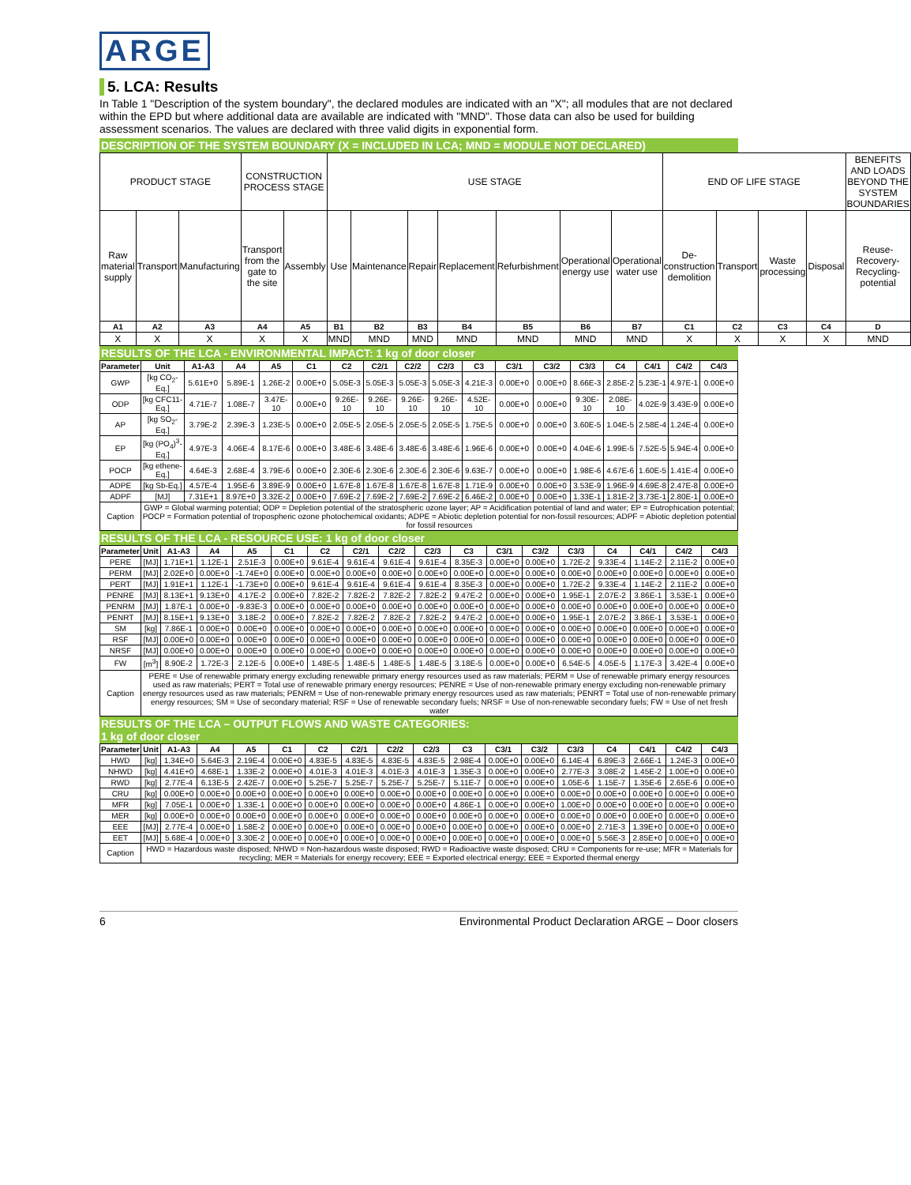ARGE
5. LCA: Results
In Table 1 "Description of the system boundary", the declared modules are indicated with an "X"; all modules that are not declared within the EPD but where additional data are available are indicated with "MND". Those data can also be used for building assessment scenarios. The values are declared with three valid digits in exponential form.
DESCRIPTION OF THE SYSTEM BOUNDARY (X = INCLUDED IN LCA; MND = MODULE NOT DECLARED)
| PRODUCT STAGE | | | CONSTRUCTION PROCESS STAGE | | USE STAGE | | | | | | | END OF LIFE STAGE | | | | BENEFITS AND LOADS BEYOND THE SYSTEM BOUNDARIES |
| Raw material supply | Transport | Manufacturing | Transport from the gate to the site | Assembly | Use | Maintenance | Repair | Replacement | Refurbishment | Operational energy use | Operational water use | De-construction demolition | Transport | Waste processing | Disposal | Reuse-Recovery-Recycling-potential |
| A1 | A2 | A3 | A4 | A5 | B1 | B2 | B3 | B4 | B5 | B6 | B7 | C1 | C2 | C3 | C4 | D |
| X | X | X | X | X | MND | MND | MND | MND | MND | MND | MND | X | X | X | X | MND |
RESULTS OF THE LCA - ENVIRONMENTAL IMPACT: 1 kg of door closer
| Parameter | Unit | A1-A3 | A4 | A5 | C1 | C2 | C2/1 | C2/2 | C2/3 | C3 | C3/1 | C3/2 | C3/3 | C4 | C4/1 | C4/2 | C4/3 |
| --- | --- | --- | --- | --- | --- | --- | --- | --- | --- | --- | --- | --- | --- | --- | --- | --- | --- |
| GWP | [kg CO<sub>2</sub>-Eq.] | 5.61E+0 | 5.89E-1 | 1.26E-2 | 0.00E+0 | 5.05E-3 | 5.05E-3 | 5.05E-3 | 5.05E-3 | 4.21E-3 | 0.00E+0 | 0.00E+0 | 8.66E-3 | 2.85E-2 | 5.23E-1 | 4.97E-1 | 0.00E+0 |
| ODP | [kg CFC11-Eq.] | 4.71E-7 | 1.08E-7 | 3.47E-10 | 0.00E+0 | 9.26E-10 | 9.26E-10 | 9.26E-10 | 9.26E-10 | 4.52E-10 | 0.00E+0 | 0.00E+0 | 9.30E-10 | 2.08E-10 | 4.02E-9 | 3.43E-9 | 0.00E+0 |
| AP | [kg SO<sub>2</sub>-Eq.] | 3.79E-2 | 2.39E-3 | 1.23E-5 | 0.00E+0 | 2.05E-5 | 2.05E-5 | 2.05E-5 | 2.05E-5 | 1.75E-5 | 0.00E+0 | 0.00E+0 | 3.60E-5 | 1.04E-5 | 2.58E-4 | 1.24E-4 | 0.00E+0 |
| EP | [kg (PO<sub>4</sub>)<sup>3</sup>-Eq.] | 4.97E-3 | 4.06E-4 | 8.17E-6 | 0.00E+0 | 3.48E-6 | 3.48E-6 | 3.48E-6 | 3.48E-6 | 1.96E-6 | 0.00E+0 | 0.00E+0 | 4.04E-6 | 1.99E-5 | 7.52E-5 | 5.94E-4 | 0.00E+0 |
| POCP | [kg ethene-Eq.] | 4.64E-3 | 2.68E-4 | 3.79E-6 | 0.00E+0 | 2.30E-6 | 2.30E-6 | 2.30E-6 | 2.30E-6 | 9.63E-7 | 0.00E+0 | 0.00E+0 | 1.98E-6 | 4.67E-6 | 1.60E-5 | 1.41E-4 | 0.00E+0 |
| ADPE | [kg Sb-Eq.] | 4.57E-4 | 1.95E-6 | 3.89E-9 | 0.00E+0 | 1.67E-8 | 1.67E-8 | 1.67E-8 | 1.67E-8 | 1.71E-9 | 0.00E+0 | 0.00E+0 | 3.53E-9 | 1.96E-9 | 4.69E-8 | 2.47E-8 | 0.00E+0 |
| ADPF | [MJ] | 7.31E+1 | 8.97E+0 | 3.32E-2 | 0.00E+0 | 7.69E-2 | 7.69E-2 | 7.69E-2 | 7.69E-2 | 6.46E-2 | 0.00E+0 | 0.00E+0 | 1.33E-1 | 1.81E-2 | 3.73E-1 | 2.80E-1 | 0.00E+0 |
| Caption | GWP = Global warming potential; ODP = Depletion potential of the stratospheric ozone layer; AP = Acidification potential of land and water; EP = Eutrophication potential; POCP = Formation potential of tropospheric ozone photochemical oxidants; ADPE = Abiotic depletion potential for non-fossil resources; ADPF = Abiotic depletion potential for fossil resources | | | | | | | | | | | | | | | | |
RESULTS OF THE LCA - RESOURCE USE: 1 kg of door closer
| Parameter | Unit | A1-A3 | A4 | A5 | C1 | C2 | C2/1 | C2/2 | C2/3 | C3 | C3/1 | C3/2 | C3/3 | C4 | C4/1 | C4/2 | C4/3 |
| --- | --- | --- | --- | --- | --- | --- | --- | --- | --- | --- | --- | --- | --- | --- | --- | --- | --- |
| PERE | [MJ] | 1.71E+1 | 1.12E-1 | 2.51E-3 | 0.00E+0 | 9.61E-4 | 9.61E-4 | 9.61E-4 | 9.61E-4 | 8.35E-3 | 0.00E+0 | 0.00E+0 | 1.72E-2 | 9.33E-4 | 1.14E-2 | 2.11E-2 | 0.00E+0 |
| PERM | [MJ] | 2.02E+0 | 0.00E+0 | -1.74E+0 | 0.00E+0 | 0.00E+0 | 0.00E+0 | 0.00E+0 | 0.00E+0 | 0.00E+0 | 0.00E+0 | 0.00E+0 | 0.00E+0 | 0.00E+0 | 0.00E+0 | 0.00E+0 | 0.00E+0 |
| PERT | [MJ] | 1.91E+1 | 1.12E-1 | -1.73E+0 | 0.00E+0 | 9.61E-4 | 9.61E-4 | 9.61E-4 | 9.61E-4 | 8.35E-3 | 0.00E+0 | 0.00E+0 | 1.72E-2 | 9.33E-4 | 1.14E-2 | 2.11E-2 | 0.00E+0 |
| PENRE | [MJ] | 8.13E+1 | 9.13E+0 | 4.17E-2 | 0.00E+0 | 7.82E-2 | 7.82E-2 | 7.82E-2 | 7.82E-2 | 9.47E-2 | 0.00E+0 | 0.00E+0 | 1.95E-1 | 2.07E-2 | 3.86E-1 | 3.53E-1 | 0.00E+0 |
| PENRM | [MJ] | 1.87E-1 | 0.00E+0 | -9.83E-3 | 0.00E+0 | 0.00E+0 | 0.00E+0 | 0.00E+0 | 0.00E+0 | 0.00E+0 | 0.00E+0 | 0.00E+0 | 0.00E+0 | 0.00E+0 | 0.00E+0 | 0.00E+0 | 0.00E+0 |
| PENRT | [MJ] | 8.15E+1 | 9.13E+0 | 3.18E-2 | 0.00E+0 | 7.82E-2 | 7.82E-2 | 7.82E-2 | 7.82E-2 | 9.47E-2 | 0.00E+0 | 0.00E+0 | 1.95E-1 | 2.07E-2 | 3.86E-1 | 3.53E-1 | 0.00E+0 |
| SM | [kg] | 7.86E-1 | 0.00E+0 | 0.00E+0 | 0.00E+0 | 0.00E+0 | 0.00E+0 | 0.00E+0 | 0.00E+0 | 0.00E+0 | 0.00E+0 | 0.00E+0 | 0.00E+0 | 0.00E+0 | 0.00E+0 | 0.00E+0 | 0.00E+0 |
| RSF | [MJ] | 0.00E+0 | 0.00E+0 | 0.00E+0 | 0.00E+0 | 0.00E+0 | 0.00E+0 | 0.00E+0 | 0.00E+0 | 0.00E+0 | 0.00E+0 | 0.00E+0 | 0.00E+0 | 0.00E+0 | 0.00E+0 | 0.00E+0 | 0.00E+0 |
| NRSF | [MJ] | 0.00E+0 | 0.00E+0 | 0.00E+0 | 0.00E+0 | 0.00E+0 | 0.00E+0 | 0.00E+0 | 0.00E+0 | 0.00E+0 | 0.00E+0 | 0.00E+0 | 0.00E+0 | 0.00E+0 | 0.00E+0 | 0.00E+0 | 0.00E+0 |
| FW | [m<sup>3</sup>] | 8.90E-2 | 1.72E-3 | 2.12E-5 | 0.00E+0 | 1.48E-5 | 1.48E-5 | 1.48E-5 | 1.48E-5 | 3.18E-5 | 0.00E+0 | 0.00E+0 | 6.54E-5 | 4.05E-5 | 1.17E-3 | 3.42E-4 | 0.00E+0 |
| Caption | PERE = Use of renewable primary energy excluding renewable primary energy resources used as raw materials; PERM = Use of renewable primary energy resources used as raw materials; PERT = Total use of renewable primary energy resources; PENRE = Use of non-renewable primary energy excluding non-renewable primary energy resources used as raw materials; PENRM = Use of non-renewable primary energy resources used as raw materials; PENRT = Total use of non-renewable primary energy resources; SM = Use of secondary material; RSF = Use of renewable secondary fuels; NRSF = Use of non-renewable secondary fuels; FW = Use of net fresh water | | | | | | | | | | | | | | | | |
RESULTS OF THE LCA – OUTPUT FLOWS AND WASTE CATEGORIES:
1 kg of door closer
| Parameter | Unit | A1-A3 | A4 | A5 | C1 | C2 | C2/1 | C2/2 | C2/3 | C3 | C3/1 | C3/2 | C3/3 | C4 | C4/1 | C4/2 | C4/3 |
| --- | --- | --- | --- | --- | --- | --- | --- | --- | --- | --- | --- | --- | --- | --- | --- | --- | --- |
| HWD | [kg] | 1.34E+0 | 5.64E-3 | 2.19E-4 | 0.00E+0 | 4.83E-5 | 4.83E-5 | 4.83E-5 | 4.83E-5 | 2.98E-4 | 0.00E+0 | 0.00E+0 | 6.14E-4 | 6.89E-3 | 2.66E-1 | 1.24E-3 | 0.00E+0 |
| NHWD | [kg] | 4.41E+0 | 4.68E-1 | 1.33E-2 | 0.00E+0 | 4.01E-3 | 4.01E-3 | 4.01E-3 | 4.01E-3 | 1.35E-3 | 0.00E+0 | 0.00E+0 | 2.77E-3 | 3.08E-2 | 1.45E-2 | 1.00E+0 | 0.00E+0 |
| RWD | [kg] | 2.77E-4 | 6.13E-5 | 2.42E-7 | 0.00E+0 | 5.25E-7 | 5.25E-7 | 5.25E-7 | 5.25E-7 | 5.11E-7 | 0.00E+0 | 0.00E+0 | 1.05E-6 | 1.15E-7 | 1.35E-6 | 2.65E-6 | 0.00E+0 |
| CRU | [kg] | 0.00E+0 | 0.00E+0 | 0.00E+0 | 0.00E+0 | 0.00E+0 | 0.00E+0 | 0.00E+0 | 0.00E+0 | 0.00E+0 | 0.00E+0 | 0.00E+0 | 0.00E+0 | 0.00E+0 | 0.00E+0 | 0.00E+0 | 0.00E+0 |
| MFR | [kg] | 7.05E-1 | 0.00E+0 | 1.33E-1 | 0.00E+0 | 0.00E+0 | 0.00E+0 | 0.00E+0 | 0.00E+0 | 4.86E-1 | 0.00E+0 | 0.00E+0 | 1.00E+0 | 0.00E+0 | 0.00E+0 | 0.00E+0 | 0.00E+0 |
| MER | [kg] | 0.00E+0 | 0.00E+0 | 0.00E+0 | 0.00E+0 | 0.00E+0 | 0.00E+0 | 0.00E+0 | 0.00E+0 | 0.00E+0 | 0.00E+0 | 0.00E+0 | 0.00E+0 | 0.00E+0 | 0.00E+0 | 0.00E+0 | 0.00E+0 |
| EEE | [MJ] | 2.77E-4 | 0.00E+0 | 1.58E-2 | 0.00E+0 | 0.00E+0 | 0.00E+0 | 0.00E+0 | 0.00E+0 | 0.00E+0 | 0.00E+0 | 0.00E+0 | 0.00E+0 | 2.71E-3 | 1.39E+0 | 0.00E+0 | 0.00E+0 |
| EET | [MJ] | 5.68E-4 | 0.00E+0 | 3.30E-2 | 0.00E+0 | 0.00E+0 | 0.00E+0 | 0.00E+0 | 0.00E+0 | 0.00E+0 | 0.00E+0 | 0.00E+0 | 0.00E+0 | 5.56E-3 | 2.85E+0 | 0.00E+0 | 0.00E+0 |
| Caption | HWD = Hazardous waste disposed; NHWD = Non-hazardous waste disposed; RWD = Radioactive waste disposed; CRU = Components for re-use; MFR = Materials for recycling; MER = Materials for energy recovery; EEE = Exported electrical energy; EEE = Exported thermal energy | | | | | | | | | | | | | | | | |
6 Environmental Product Declaration ARGE – Door closers